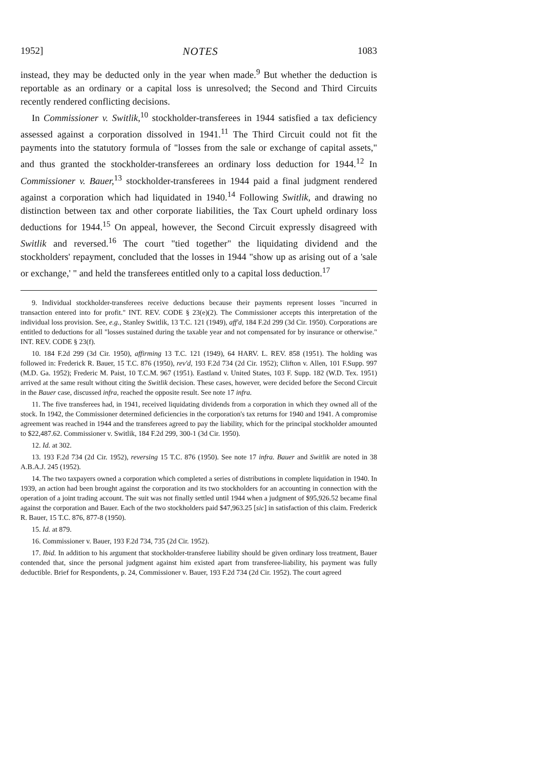1952] NOTES 1083
instead, they may be deducted only in the year when made.<sup>9</sup> But whether the deduction is reportable as an ordinary or a capital loss is unresolved; the Second and Third Circuits recently rendered conflicting decisions.
In Commissioner v. Switlik,<sup>10</sup> stockholder-transferees in 1944 satisfied a tax deficiency assessed against a corporation dissolved in 1941.<sup>11</sup> The Third Circuit could not fit the payments into the statutory formula of "losses from the sale or exchange of capital assets," and thus granted the stockholder-transferees an ordinary loss deduction for 1944.<sup>12</sup> In Commissioner v. Bauer,<sup>13</sup> stockholder-transferees in 1944 paid a final judgment rendered against a corporation which had liquidated in 1940.<sup>14</sup> Following Switlik, and drawing no distinction between tax and other corporate liabilities, the Tax Court upheld ordinary loss deductions for 1944.<sup>15</sup> On appeal, however, the Second Circuit expressly disagreed with Switlik and reversed.<sup>16</sup> The court "tied together" the liquidating dividend and the stockholders' repayment, concluded that the losses in 1944 "show up as arising out of a 'sale or exchange,' " and held the transferees entitled only to a capital loss deduction.<sup>17</sup>
9. Individual stockholder-transferees receive deductions because their payments represent losses "incurred in transaction entered into for profit." INT. REV. CODE § 23(e)(2). The Commissioner accepts this interpretation of the individual loss provision. See, e.g., Stanley Switlik, 13 T.C. 121 (1949), aff'd, 184 F.2d 299 (3d Cir. 1950). Corporations are entitled to deductions for all "losses sustained during the taxable year and not compensated for by insurance or otherwise." INT. REV. CODE § 23(f).
10. 184 F.2d 299 (3d Cir. 1950), affirming 13 T.C. 121 (1949), 64 HARV. L. REV. 858 (1951). The holding was followed in: Frederick R. Bauer, 15 T.C. 876 (1950), rev'd, 193 F.2d 734 (2d Cir. 1952); Clifton v. Allen, 101 F.Supp. 997 (M.D. Ga. 1952); Frederic M. Paist, 10 T.C.M. 967 (1951). Eastland v. United States, 103 F. Supp. 182 (W.D. Tex. 1951) arrived at the same result without citing the Switlik decision. These cases, however, were decided before the Second Circuit in the Bauer case, discussed infra, reached the opposite result. See note 17 infra.
11. The five transferees had, in 1941, received liquidating dividends from a corporation in which they owned all of the stock. In 1942, the Commissioner determined deficiencies in the corporation's tax returns for 1940 and 1941. A compromise agreement was reached in 1944 and the transferees agreed to pay the liability, which for the principal stockholder amounted to $22,487.62. Commissioner v. Switlik, 184 F.2d 299, 300-1 (3d Cir. 1950).
12. Id. at 302.
13. 193 F.2d 734 (2d Cir. 1952), reversing 15 T.C. 876 (1950). See note 17 infra. Bauer and Switlik are noted in 38 A.B.A.J. 245 (1952).
14. The two taxpayers owned a corporation which completed a series of distributions in complete liquidation in 1940. In 1939, an action had been brought against the corporation and its two stockholders for an accounting in connection with the operation of a joint trading account. The suit was not finally settled until 1944 when a judgment of $95,926.52 became final against the corporation and Bauer. Each of the two stockholders paid $47,963.25 [sic] in satisfaction of this claim. Frederick R. Bauer, 15 T.C. 876, 877-8 (1950).
15. Id. at 879.
16. Commissioner v. Bauer, 193 F.2d 734, 735 (2d Cir. 1952).
17. Ibid. In addition to his argument that stockholder-transferee liability should be given ordinary loss treatment, Bauer contended that, since the personal judgment against him existed apart from transferee-liability, his payment was fully deductible. Brief for Respondents, p. 24, Commissioner v. Bauer, 193 F.2d 734 (2d Cir. 1952). The court agreed